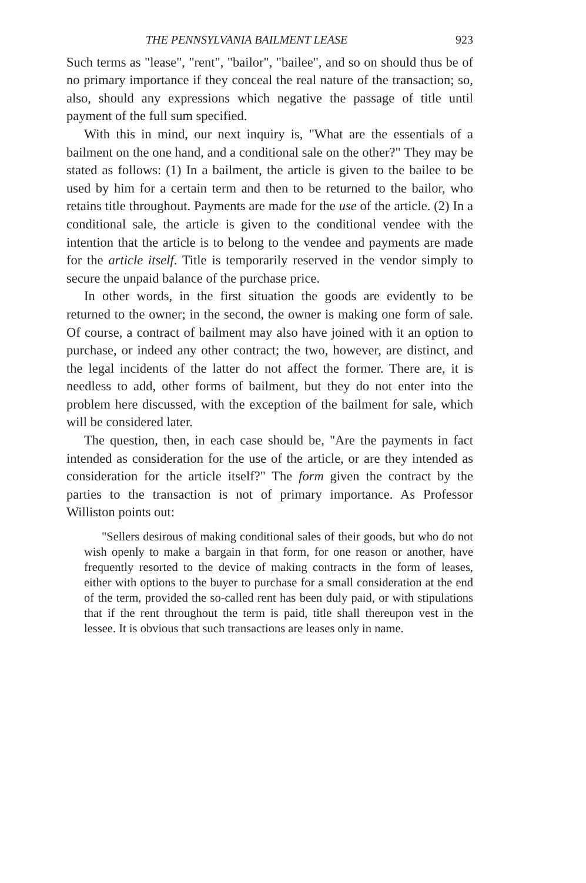THE PENNSYLVANIA BAILMENT LEASE 923
Such terms as "lease", "rent", "bailor", "bailee", and so on should thus be of no primary importance if they conceal the real nature of the transaction; so, also, should any expressions which negative the passage of title until payment of the full sum specified.
With this in mind, our next inquiry is, "What are the essentials of a bailment on the one hand, and a conditional sale on the other?" They may be stated as follows: (1) In a bailment, the article is given to the bailee to be used by him for a certain term and then to be returned to the bailor, who retains title throughout. Payments are made for the use of the article. (2) In a conditional sale, the article is given to the conditional vendee with the intention that the article is to belong to the vendee and payments are made for the article itself. Title is temporarily reserved in the vendor simply to secure the unpaid balance of the purchase price.
In other words, in the first situation the goods are evidently to be returned to the owner; in the second, the owner is making one form of sale. Of course, a contract of bailment may also have joined with it an option to purchase, or indeed any other contract; the two, however, are distinct, and the legal incidents of the latter do not affect the former. There are, it is needless to add, other forms of bailment, but they do not enter into the problem here discussed, with the exception of the bailment for sale, which will be considered later.
The question, then, in each case should be, "Are the payments in fact intended as consideration for the use of the article, or are they intended as consideration for the article itself?" The form given the contract by the parties to the transaction is not of primary importance. As Professor Williston points out:
"Sellers desirous of making conditional sales of their goods, but who do not wish openly to make a bargain in that form, for one reason or another, have frequently resorted to the device of making contracts in the form of leases, either with options to the buyer to purchase for a small consideration at the end of the term, provided the so-called rent has been duly paid, or with stipulations that if the rent throughout the term is paid, title shall thereupon vest in the lessee. It is obvious that such transactions are leases only in name.